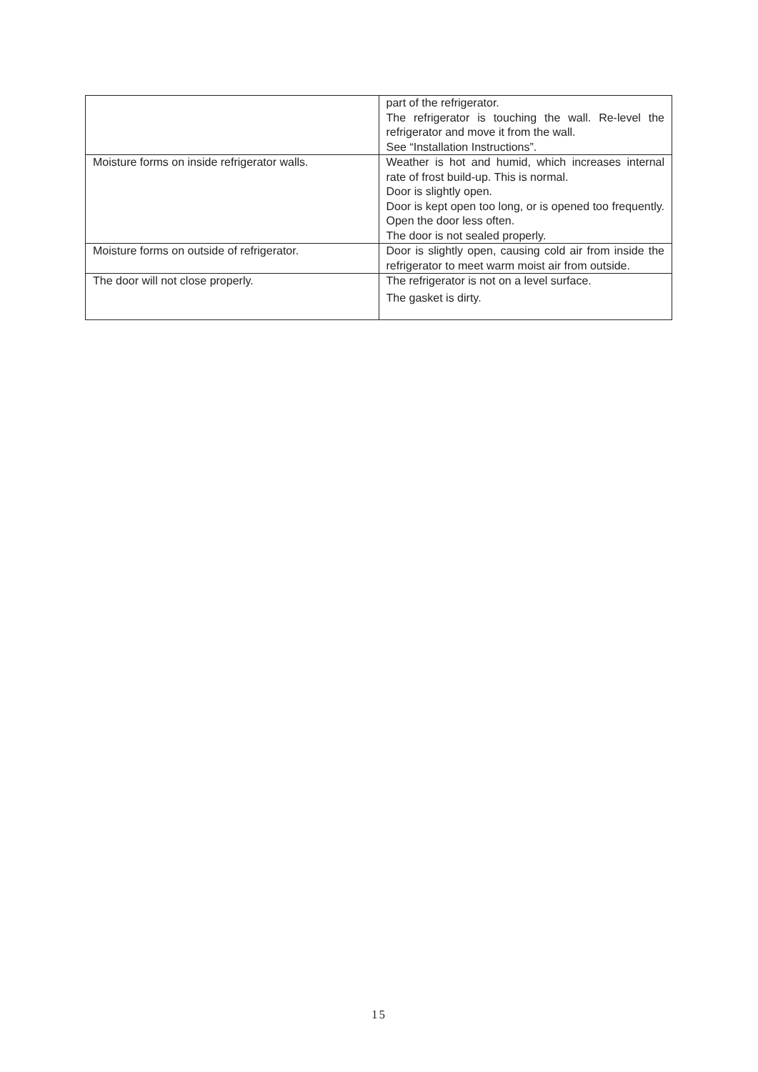| | part of the refrigerator. The refrigerator is touching the wall. Re-level the refrigerator and move it from the wall. See “Installation Instructions”. |
| Moisture forms on inside refrigerator walls. | Weather is hot and humid, which increases internal rate of frost build-up. This is normal. Door is slightly open. Door is kept open too long, or is opened too frequently. Open the door less often. The door is not sealed properly. |
| Moisture forms on outside of refrigerator. | Door is slightly open, causing cold air from inside the refrigerator to meet warm moist air from outside. |
| The door will not close properly. | The refrigerator is not on a level surface. The gasket is dirty. |
15